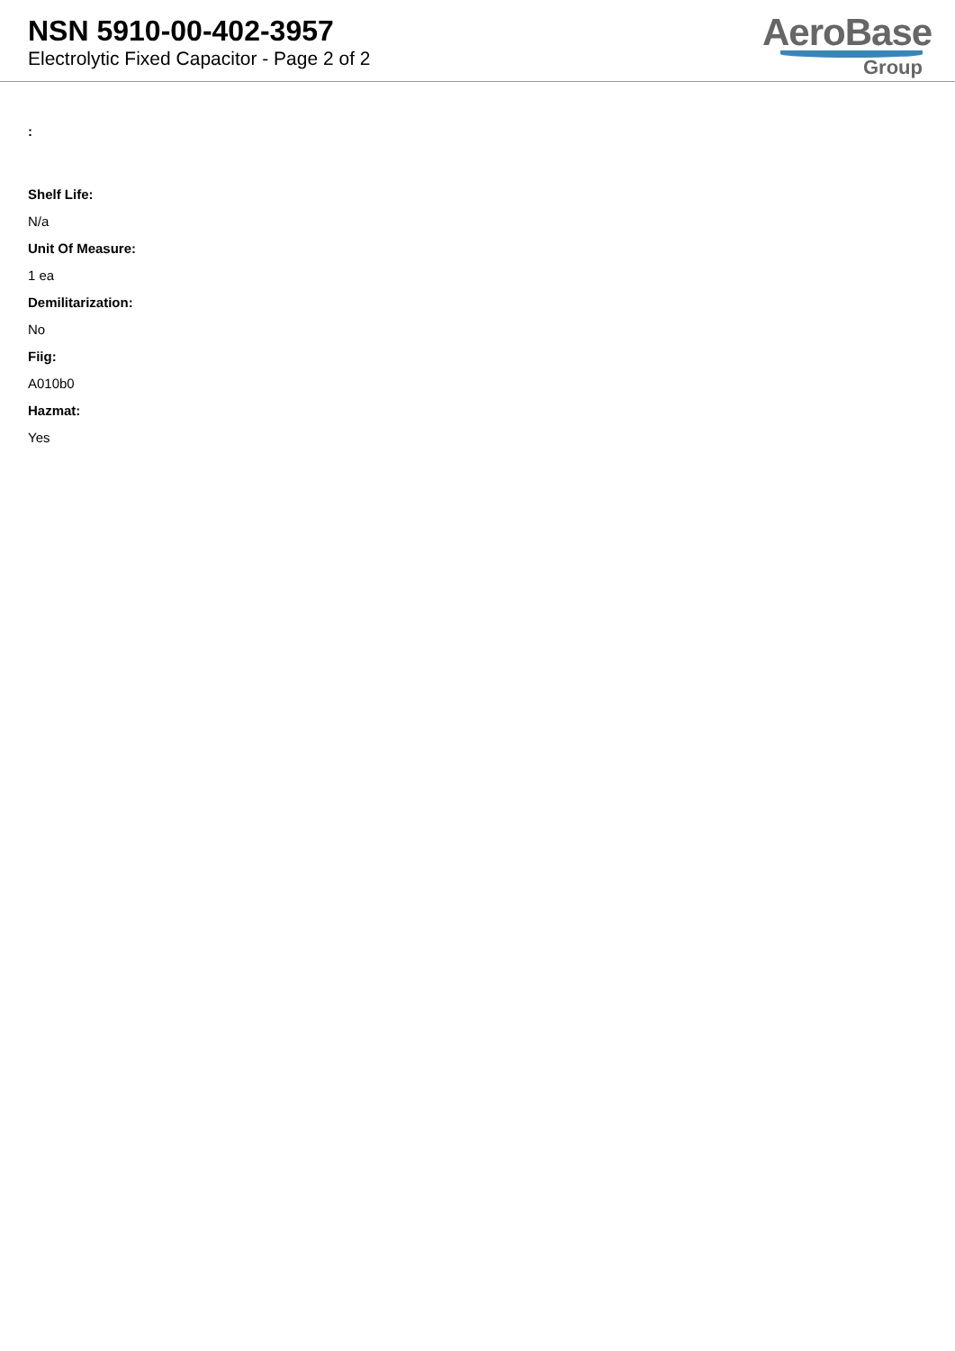NSN 5910-00-402-3957
Electrolytic Fixed Capacitor - Page 2 of 2
AeroBase
Group
:
Shelf Life:
N/a
Unit Of Measure:
1 ea
Demilitarization:
No
Fiig:
A010b0
Hazmat:
Yes